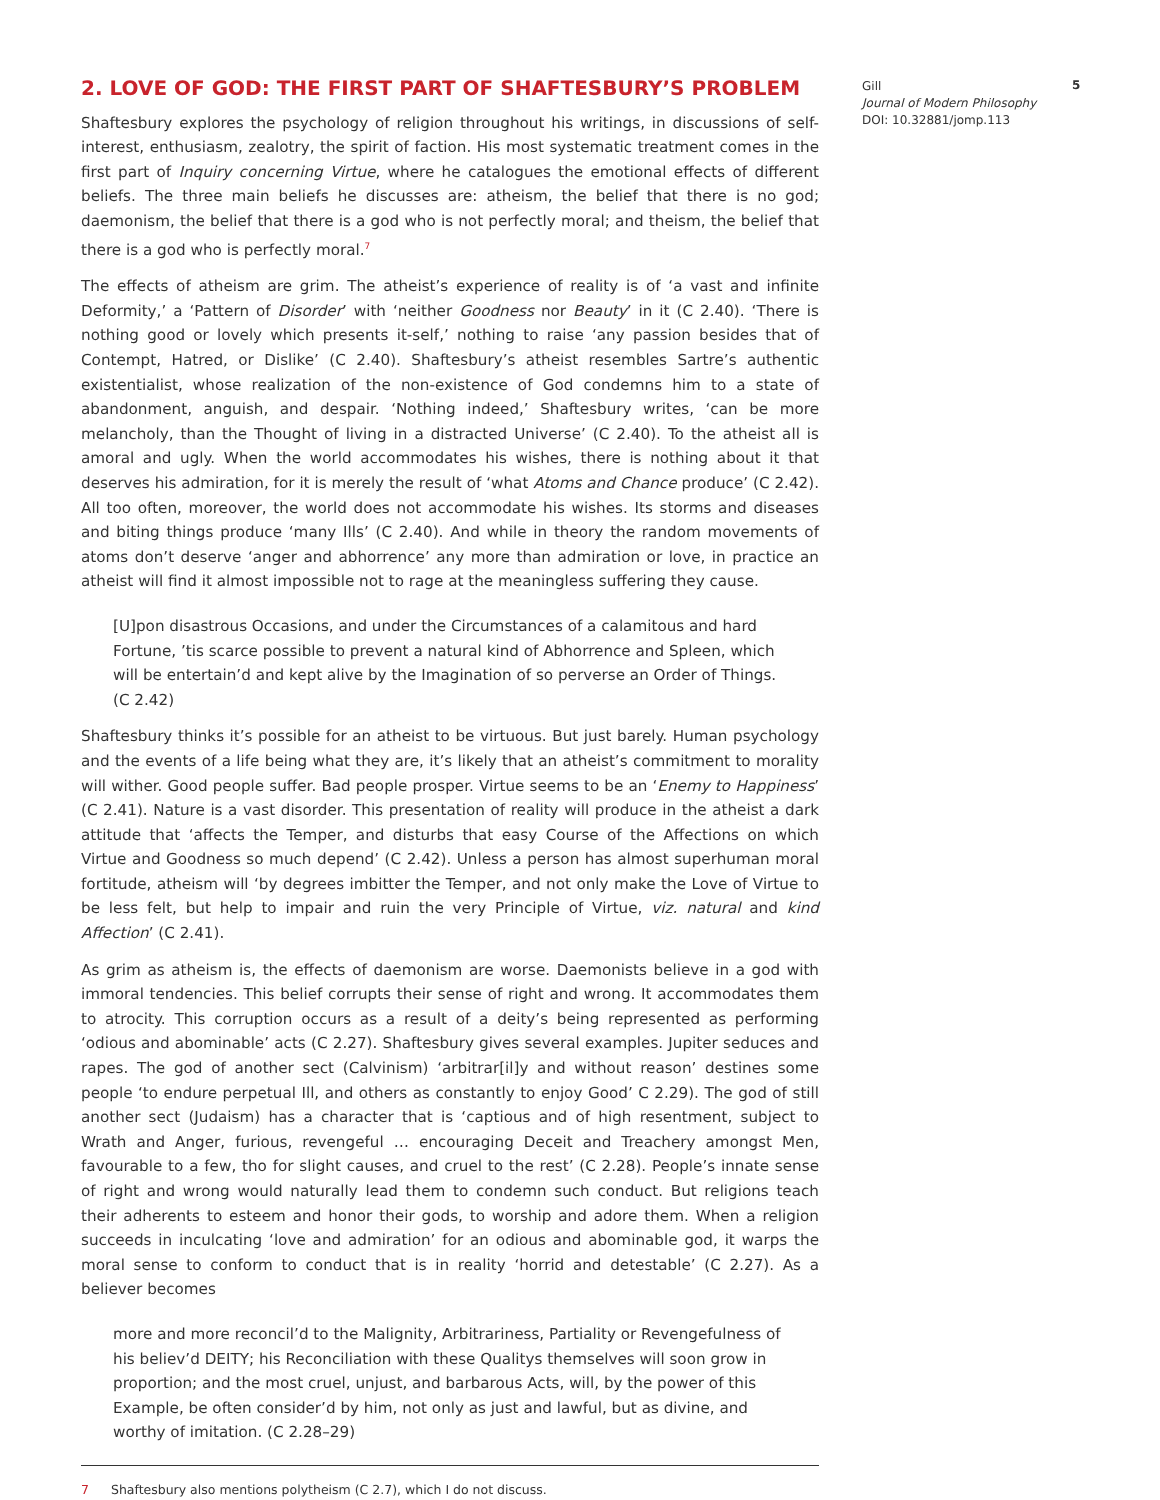2. LOVE OF GOD: THE FIRST PART OF SHAFTESBURY’S PROBLEM
Shaftesbury explores the psychology of religion throughout his writings, in discussions of self-interest, enthusiasm, zealotry, the spirit of faction. His most systematic treatment comes in the first part of Inquiry concerning Virtue, where he catalogues the emotional effects of different beliefs. The three main beliefs he discusses are: atheism, the belief that there is no god; daemonism, the belief that there is a god who is not perfectly moral; and theism, the belief that there is a god who is perfectly moral.<sup>7</sup>
The effects of atheism are grim. The atheist’s experience of reality is of ‘a vast and infinite Deformity,’ a ‘Pattern of Disorder’ with ‘neither Goodness nor Beauty’ in it (C 2.40). ‘There is nothing good or lovely which presents it-self,’ nothing to raise ‘any passion besides that of Contempt, Hatred, or Dislike’ (C 2.40). Shaftesbury’s atheist resembles Sartre’s authentic existentialist, whose realization of the non-existence of God condemns him to a state of abandonment, anguish, and despair. ‘Nothing indeed,’ Shaftesbury writes, ‘can be more melancholy, than the Thought of living in a distracted Universe’ (C 2.40). To the atheist all is amoral and ugly. When the world accommodates his wishes, there is nothing about it that deserves his admiration, for it is merely the result of ‘what Atoms and Chance produce’ (C 2.42). All too often, moreover, the world does not accommodate his wishes. Its storms and diseases and biting things produce ‘many Ills’ (C 2.40). And while in theory the random movements of atoms don’t deserve ‘anger and abhorrence’ any more than admiration or love, in practice an atheist will find it almost impossible not to rage at the meaningless suffering they cause.
[U]pon disastrous Occasions, and under the Circumstances of a calamitous and hard Fortune, ’tis scarce possible to prevent a natural kind of Abhorrence and Spleen, which will be entertain’d and kept alive by the Imagination of so perverse an Order of Things. (C 2.42)
Shaftesbury thinks it’s possible for an atheist to be virtuous. But just barely. Human psychology and the events of a life being what they are, it’s likely that an atheist’s commitment to morality will wither. Good people suffer. Bad people prosper. Virtue seems to be an ‘Enemy to Happiness’ (C 2.41). Nature is a vast disorder. This presentation of reality will produce in the atheist a dark attitude that ‘affects the Temper, and disturbs that easy Course of the Affections on which Virtue and Goodness so much depend’ (C 2.42). Unless a person has almost superhuman moral fortitude, atheism will ‘by degrees imbitter the Temper, and not only make the Love of Virtue to be less felt, but help to impair and ruin the very Principle of Virtue, viz. natural and kind Affection’ (C 2.41).
As grim as atheism is, the effects of daemonism are worse. Daemonists believe in a god with immoral tendencies. This belief corrupts their sense of right and wrong. It accommodates them to atrocity. This corruption occurs as a result of a deity’s being represented as performing ‘odious and abominable’ acts (C 2.27). Shaftesbury gives several examples. Jupiter seduces and rapes. The god of another sect (Calvinism) ‘arbitrar[il]y and without reason’ destines some people ‘to endure perpetual Ill, and others as constantly to enjoy Good’ C 2.29). The god of still another sect (Judaism) has a character that is ‘captious and of high resentment, subject to Wrath and Anger, furious, revengeful … encouraging Deceit and Treachery amongst Men, favourable to a few, tho for slight causes, and cruel to the rest’ (C 2.28). People’s innate sense of right and wrong would naturally lead them to condemn such conduct. But religions teach their adherents to esteem and honor their gods, to worship and adore them. When a religion succeeds in inculcating ‘love and admiration’ for an odious and abominable god, it warps the moral sense to conform to conduct that is in reality ‘horrid and detestable’ (C 2.27). As a believer becomes
more and more reconcil’d to the Malignity, Arbitrariness, Partiality or Revengefulness of his believ’d DEITY; his Reconciliation with these Qualitys themselves will soon grow in proportion; and the most cruel, unjust, and barbarous Acts, will, by the power of this Example, be often consider’d by him, not only as just and lawful, but as divine, and worthy of imitation. (C 2.28–29)
7 Shaftesbury also mentions polytheism (C 2.7), which I do not discuss.
Gill
Journal of Modern Philosophy
DOI: 10.32881/jomp.113
5